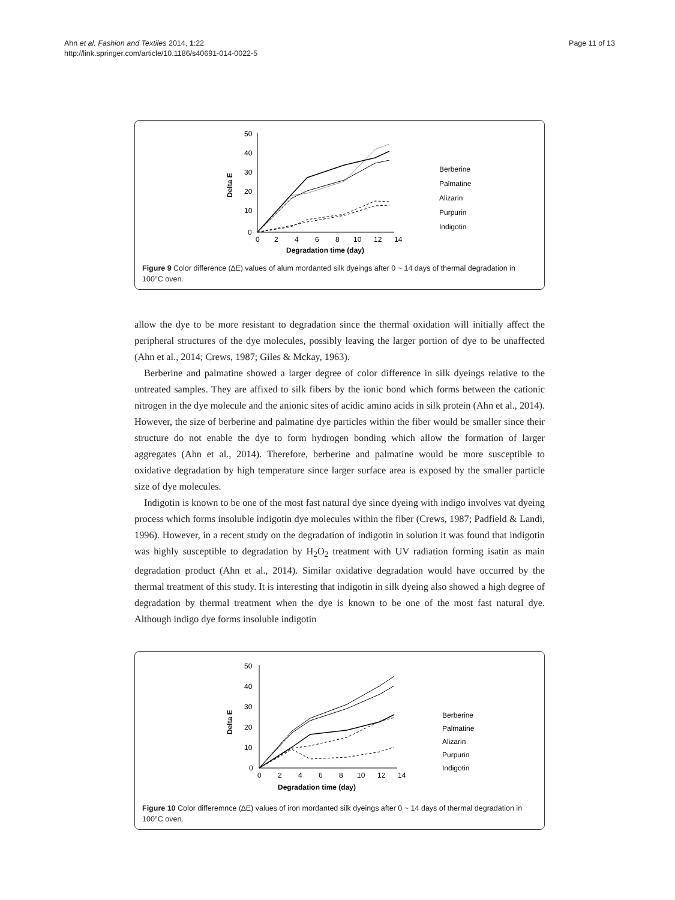Ahn et al. Fashion and Textiles 2014, 1:22
http://link.springer.com/article/10.1186/s40691-014-0022-5
Page 11 of 13
50
40
30
20
10
0
0
2
4
6
8
10
12
14
Degradation time (day)
Delta E
Berberine
Palmatine
Alizarin
Purpurin
Indigotin
Figure 9 Color difference (∆E) values of alum mordanted silk dyeings after 0 ~ 14 days of thermal degradation in 100°C oven.
allow the dye to be more resistant to degradation since the thermal oxidation will initially affect the peripheral structures of the dye molecules, possibly leaving the larger portion of dye to be unaffected (Ahn et al., 2014; Crews, 1987; Giles & Mckay, 1963).
Berberine and palmatine showed a larger degree of color difference in silk dyeings relative to the untreated samples. They are affixed to silk fibers by the ionic bond which forms between the cationic nitrogen in the dye molecule and the anionic sites of acidic amino acids in silk protein (Ahn et al., 2014). However, the size of berberine and palmatine dye particles within the fiber would be smaller since their structure do not enable the dye to form hydrogen bonding which allow the formation of larger aggregates (Ahn et al., 2014). Therefore, berberine and palmatine would be more susceptible to oxidative degradation by high temperature since larger surface area is exposed by the smaller particle size of dye molecules.
Indigotin is known to be one of the most fast natural dye since dyeing with indigo involves vat dyeing process which forms insoluble indigotin dye molecules within the fiber (Crews, 1987; Padfield & Landi, 1996). However, in a recent study on the degradation of indigotin in solution it was found that indigotin was highly susceptible to degradation by H<sub>2</sub>O<sub>2</sub> treatment with UV radiation forming isatin as main degradation product (Ahn et al., 2014). Similar oxidative degradation would have occurred by the thermal treatment of this study. It is interesting that indigotin in silk dyeing also showed a high degree of degradation by thermal treatment when the dye is known to be one of the most fast natural dye. Although indigo dye forms insoluble indigotin
50
40
30
20
10
0
0
2
4
6
8
10
12
14
Degradation time (day)
Delta E
Berberine
Palmatine
Alizarin
Purpurin
Indigotin
Figure 10 Color differemnce (∆E) values of iron mordanted silk dyeings after 0 ~ 14 days of thermal degradation in 100°C oven.